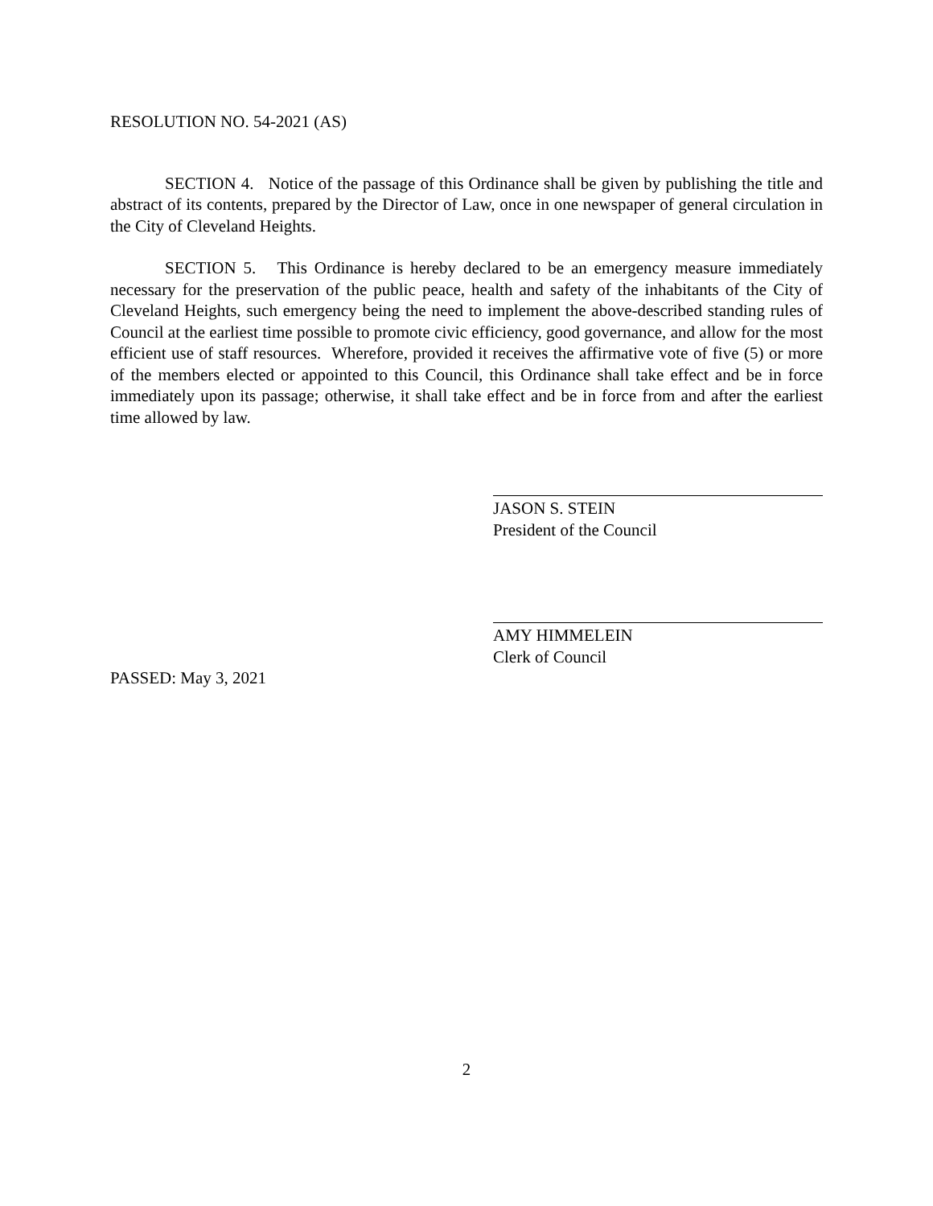RESOLUTION NO. 54-2021 (AS)
SECTION 4. Notice of the passage of this Ordinance shall be given by publishing the title and abstract of its contents, prepared by the Director of Law, once in one newspaper of general circulation in the City of Cleveland Heights.
SECTION 5. This Ordinance is hereby declared to be an emergency measure immediately necessary for the preservation of the public peace, health and safety of the inhabitants of the City of Cleveland Heights, such emergency being the need to implement the above-described standing rules of Council at the earliest time possible to promote civic efficiency, good governance, and allow for the most efficient use of staff resources. Wherefore, provided it receives the affirmative vote of five (5) or more of the members elected or appointed to this Council, this Ordinance shall take effect and be in force immediately upon its passage; otherwise, it shall take effect and be in force from and after the earliest time allowed by law.
JASON S. STEIN
President of the Council
AMY HIMMELEIN
Clerk of Council
PASSED: May 3, 2021
2